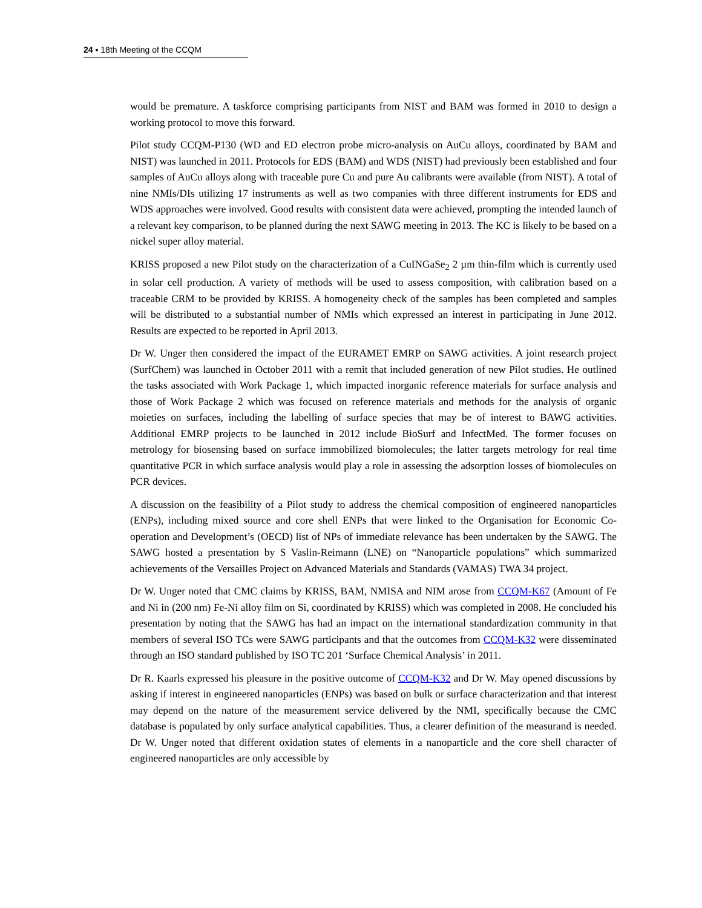24 ▪ 18th Meeting of the CCQM
would be premature. A taskforce comprising participants from NIST and BAM was formed in 2010 to design a working protocol to move this forward.
Pilot study CCQM-P130 (WD and ED electron probe micro-analysis on AuCu alloys, coordinated by BAM and NIST) was launched in 2011. Protocols for EDS (BAM) and WDS (NIST) had previously been established and four samples of AuCu alloys along with traceable pure Cu and pure Au calibrants were available (from NIST). A total of nine NMIs/DIs utilizing 17 instruments as well as two companies with three different instruments for EDS and WDS approaches were involved. Good results with consistent data were achieved, prompting the intended launch of a relevant key comparison, to be planned during the next SAWG meeting in 2013. The KC is likely to be based on a nickel super alloy material.
KRISS proposed a new Pilot study on the characterization of a CuINGaSe<sub>2</sub> 2 µm thin-film which is currently used in solar cell production. A variety of methods will be used to assess composition, with calibration based on a traceable CRM to be provided by KRISS. A homogeneity check of the samples has been completed and samples will be distributed to a substantial number of NMIs which expressed an interest in participating in June 2012. Results are expected to be reported in April 2013.
Dr W. Unger then considered the impact of the EURAMET EMRP on SAWG activities. A joint research project (SurfChem) was launched in October 2011 with a remit that included generation of new Pilot studies. He outlined the tasks associated with Work Package 1, which impacted inorganic reference materials for surface analysis and those of Work Package 2 which was focused on reference materials and methods for the analysis of organic moieties on surfaces, including the labelling of surface species that may be of interest to BAWG activities. Additional EMRP projects to be launched in 2012 include BioSurf and InfectMed. The former focuses on metrology for biosensing based on surface immobilized biomolecules; the latter targets metrology for real time quantitative PCR in which surface analysis would play a role in assessing the adsorption losses of biomolecules on PCR devices.
A discussion on the feasibility of a Pilot study to address the chemical composition of engineered nanoparticles (ENPs), including mixed source and core shell ENPs that were linked to the Organisation for Economic Co-operation and Development’s (OECD) list of NPs of immediate relevance has been undertaken by the SAWG. The SAWG hosted a presentation by S Vaslin-Reimann (LNE) on “Nanoparticle populations” which summarized achievements of the Versailles Project on Advanced Materials and Standards (VAMAS) TWA 34 project.
Dr W. Unger noted that CMC claims by KRISS, BAM, NMISA and NIM arose from CCQM-K67 (Amount of Fe and Ni in (200 nm) Fe-Ni alloy film on Si, coordinated by KRISS) which was completed in 2008. He concluded his presentation by noting that the SAWG has had an impact on the international standardization community in that members of several ISO TCs were SAWG participants and that the outcomes from CCQM-K32 were disseminated through an ISO standard published by ISO TC 201 ‘Surface Chemical Analysis’ in 2011.
Dr R. Kaarls expressed his pleasure in the positive outcome of CCQM-K32 and Dr W. May opened discussions by asking if interest in engineered nanoparticles (ENPs) was based on bulk or surface characterization and that interest may depend on the nature of the measurement service delivered by the NMI, specifically because the CMC database is populated by only surface analytical capabilities. Thus, a clearer definition of the measurand is needed. Dr W. Unger noted that different oxidation states of elements in a nanoparticle and the core shell character of engineered nanoparticles are only accessible by